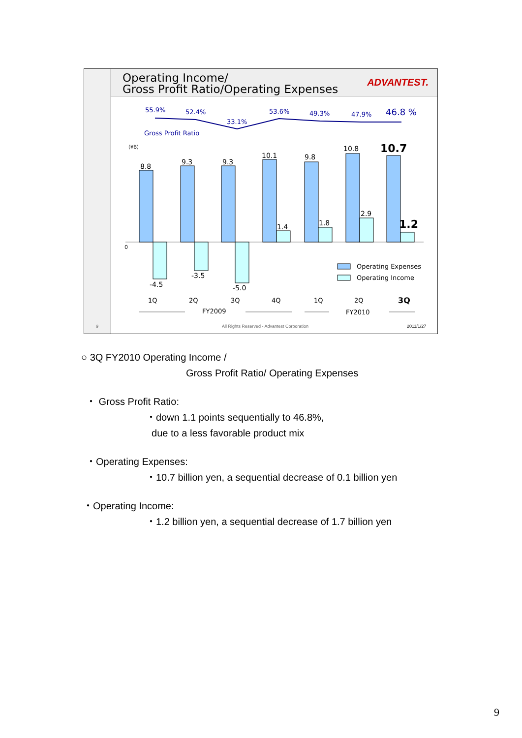Operating Income/
Gross Profit Ratio/Operating Expenses
ADVANTEST.
55.9%
52.4%
33.1%
53.6%
49.3%
47.9%
46.8 %
Gross Profit Ratio
(¥B)
0
8.8
9.3
9.3
10.1
9.8
10.8
10.7
1.4
1.8
2.9
1.2
-4.5
-3.5
-5.0
Operating Expenses
Operating Income
1Q
2Q
3Q
4Q
1Q
2Q
3Q
FY2009
FY2010
9
All Rights Reserved - Advantest Corporation
2011/1/27
○ 3Q FY2010 Operating Income /
Gross Profit Ratio/ Operating Expenses
・ Gross Profit Ratio:
・down 1.1 points sequentially to 46.8%,
due to a less favorable product mix
・Operating Expenses:
・10.7 billion yen, a sequential decrease of 0.1 billion yen
・Operating Income:
・1.2 billion yen, a sequential decrease of 1.7 billion yen
9